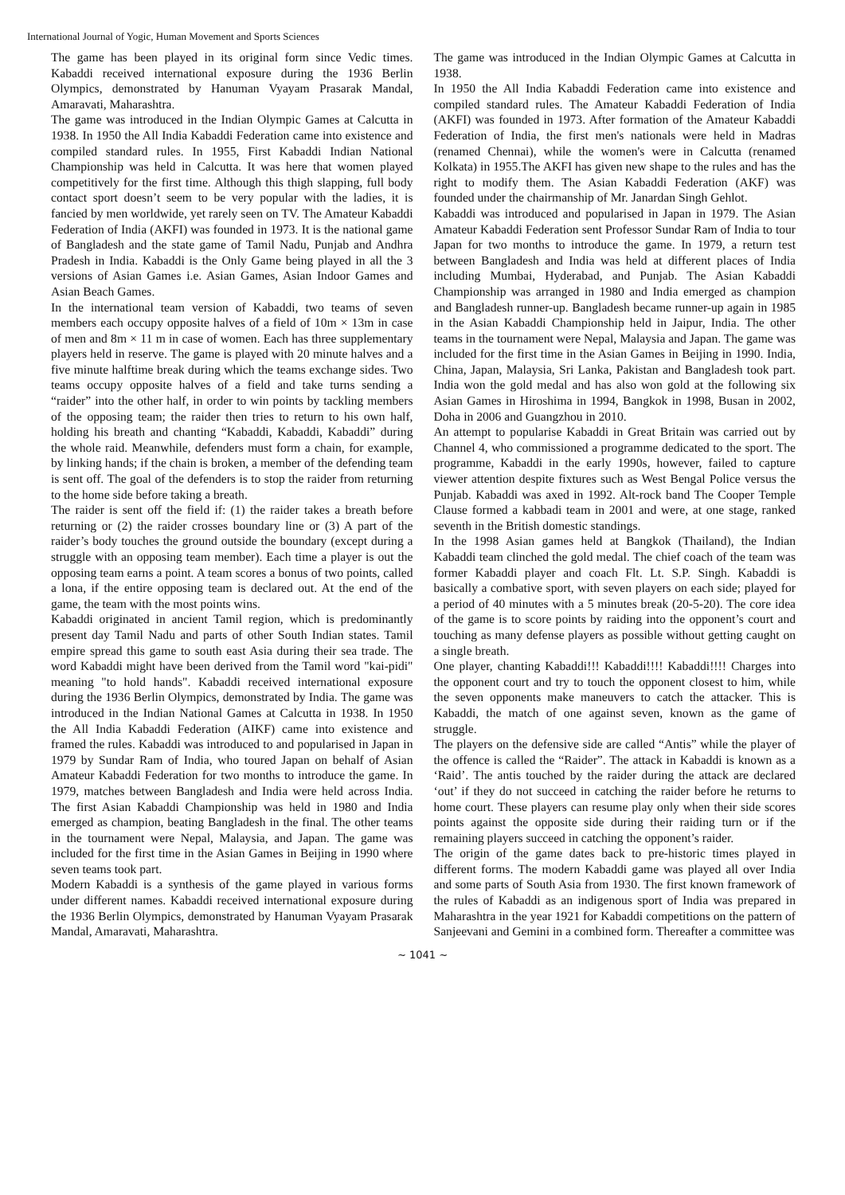International Journal of Yogic, Human Movement and Sports Sciences
The game has been played in its original form since Vedic times. Kabaddi received international exposure during the 1936 Berlin Olympics, demonstrated by Hanuman Vyayam Prasarak Mandal, Amaravati, Maharashtra.
The game was introduced in the Indian Olympic Games at Calcutta in 1938. In 1950 the All India Kabaddi Federation came into existence and compiled standard rules. In 1955, First Kabaddi Indian National Championship was held in Calcutta. It was here that women played competitively for the first time. Although this thigh slapping, full body contact sport doesn’t seem to be very popular with the ladies, it is fancied by men worldwide, yet rarely seen on TV. The Amateur Kabaddi Federation of India (AKFI) was founded in 1973. It is the national game of Bangladesh and the state game of Tamil Nadu, Punjab and Andhra Pradesh in India. Kabaddi is the Only Game being played in all the 3 versions of Asian Games i.e. Asian Games, Asian Indoor Games and Asian Beach Games.
In the international team version of Kabaddi, two teams of seven members each occupy opposite halves of a field of 10m × 13m in case of men and 8m × 11 m in case of women. Each has three supplementary players held in reserve. The game is played with 20 minute halves and a five minute halftime break during which the teams exchange sides. Two teams occupy opposite halves of a field and take turns sending a “raider” into the other half, in order to win points by tackling members of the opposing team; the raider then tries to return to his own half, holding his breath and chanting “Kabaddi, Kabaddi, Kabaddi” during the whole raid. Meanwhile, defenders must form a chain, for example, by linking hands; if the chain is broken, a member of the defending team is sent off. The goal of the defenders is to stop the raider from returning to the home side before taking a breath.
The raider is sent off the field if: (1) the raider takes a breath before returning or (2) the raider crosses boundary line or (3) A part of the raider’s body touches the ground outside the boundary (except during a struggle with an opposing team member). Each time a player is out the opposing team earns a point. A team scores a bonus of two points, called a lona, if the entire opposing team is declared out. At the end of the game, the team with the most points wins.
Kabaddi originated in ancient Tamil region, which is predominantly present day Tamil Nadu and parts of other South Indian states. Tamil empire spread this game to south east Asia during their sea trade. The word Kabaddi might have been derived from the Tamil word "kai-pidi" meaning "to hold hands". Kabaddi received international exposure during the 1936 Berlin Olympics, demonstrated by India. The game was introduced in the Indian National Games at Calcutta in 1938. In 1950 the All India Kabaddi Federation (AIKF) came into existence and framed the rules. Kabaddi was introduced to and popularised in Japan in 1979 by Sundar Ram of India, who toured Japan on behalf of Asian Amateur Kabaddi Federation for two months to introduce the game. In 1979, matches between Bangladesh and India were held across India. The first Asian Kabaddi Championship was held in 1980 and India emerged as champion, beating Bangladesh in the final. The other teams in the tournament were Nepal, Malaysia, and Japan. The game was included for the first time in the Asian Games in Beijing in 1990 where seven teams took part.
Modern Kabaddi is a synthesis of the game played in various forms under different names. Kabaddi received international exposure during the 1936 Berlin Olympics, demonstrated by Hanuman Vyayam Prasarak Mandal, Amaravati, Maharashtra.
The game was introduced in the Indian Olympic Games at Calcutta in 1938.
In 1950 the All India Kabaddi Federation came into existence and compiled standard rules. The Amateur Kabaddi Federation of India (AKFI) was founded in 1973. After formation of the Amateur Kabaddi Federation of India, the first men's nationals were held in Madras (renamed Chennai), while the women's were in Calcutta (renamed Kolkata) in 1955.The AKFI has given new shape to the rules and has the right to modify them. The Asian Kabaddi Federation (AKF) was founded under the chairmanship of Mr. Janardan Singh Gehlot.
Kabaddi was introduced and popularised in Japan in 1979. The Asian Amateur Kabaddi Federation sent Professor Sundar Ram of India to tour Japan for two months to introduce the game. In 1979, a return test between Bangladesh and India was held at different places of India including Mumbai, Hyderabad, and Punjab. The Asian Kabaddi Championship was arranged in 1980 and India emerged as champion and Bangladesh runner-up. Bangladesh became runner-up again in 1985 in the Asian Kabaddi Championship held in Jaipur, India. The other teams in the tournament were Nepal, Malaysia and Japan. The game was included for the first time in the Asian Games in Beijing in 1990. India, China, Japan, Malaysia, Sri Lanka, Pakistan and Bangladesh took part. India won the gold medal and has also won gold at the following six Asian Games in Hiroshima in 1994, Bangkok in 1998, Busan in 2002, Doha in 2006 and Guangzhou in 2010.
An attempt to popularise Kabaddi in Great Britain was carried out by Channel 4, who commissioned a programme dedicated to the sport. The programme, Kabaddi in the early 1990s, however, failed to capture viewer attention despite fixtures such as West Bengal Police versus the Punjab. Kabaddi was axed in 1992. Alt-rock band The Cooper Temple Clause formed a kabbadi team in 2001 and were, at one stage, ranked seventh in the British domestic standings.
In the 1998 Asian games held at Bangkok (Thailand), the Indian Kabaddi team clinched the gold medal. The chief coach of the team was former Kabaddi player and coach Flt. Lt. S.P. Singh. Kabaddi is basically a combative sport, with seven players on each side; played for a period of 40 minutes with a 5 minutes break (20-5-20). The core idea of the game is to score points by raiding into the opponent’s court and touching as many defense players as possible without getting caught on a single breath.
One player, chanting Kabaddi!!! Kabaddi!!!! Kabaddi!!!! Charges into the opponent court and try to touch the opponent closest to him, while the seven opponents make maneuvers to catch the attacker. This is Kabaddi, the match of one against seven, known as the game of struggle.
The players on the defensive side are called “Antis” while the player of the offence is called the “Raider”. The attack in Kabaddi is known as a ‘Raid’. The antis touched by the raider during the attack are declared ‘out’ if they do not succeed in catching the raider before he returns to home court. These players can resume play only when their side scores points against the opposite side during their raiding turn or if the remaining players succeed in catching the opponent’s raider.
The origin of the game dates back to pre-historic times played in different forms. The modern Kabaddi game was played all over India and some parts of South Asia from 1930. The first known framework of the rules of Kabaddi as an indigenous sport of India was prepared in Maharashtra in the year 1921 for Kabaddi competitions on the pattern of Sanjeevani and Gemini in a combined form. Thereafter a committee was
~ 1041 ~